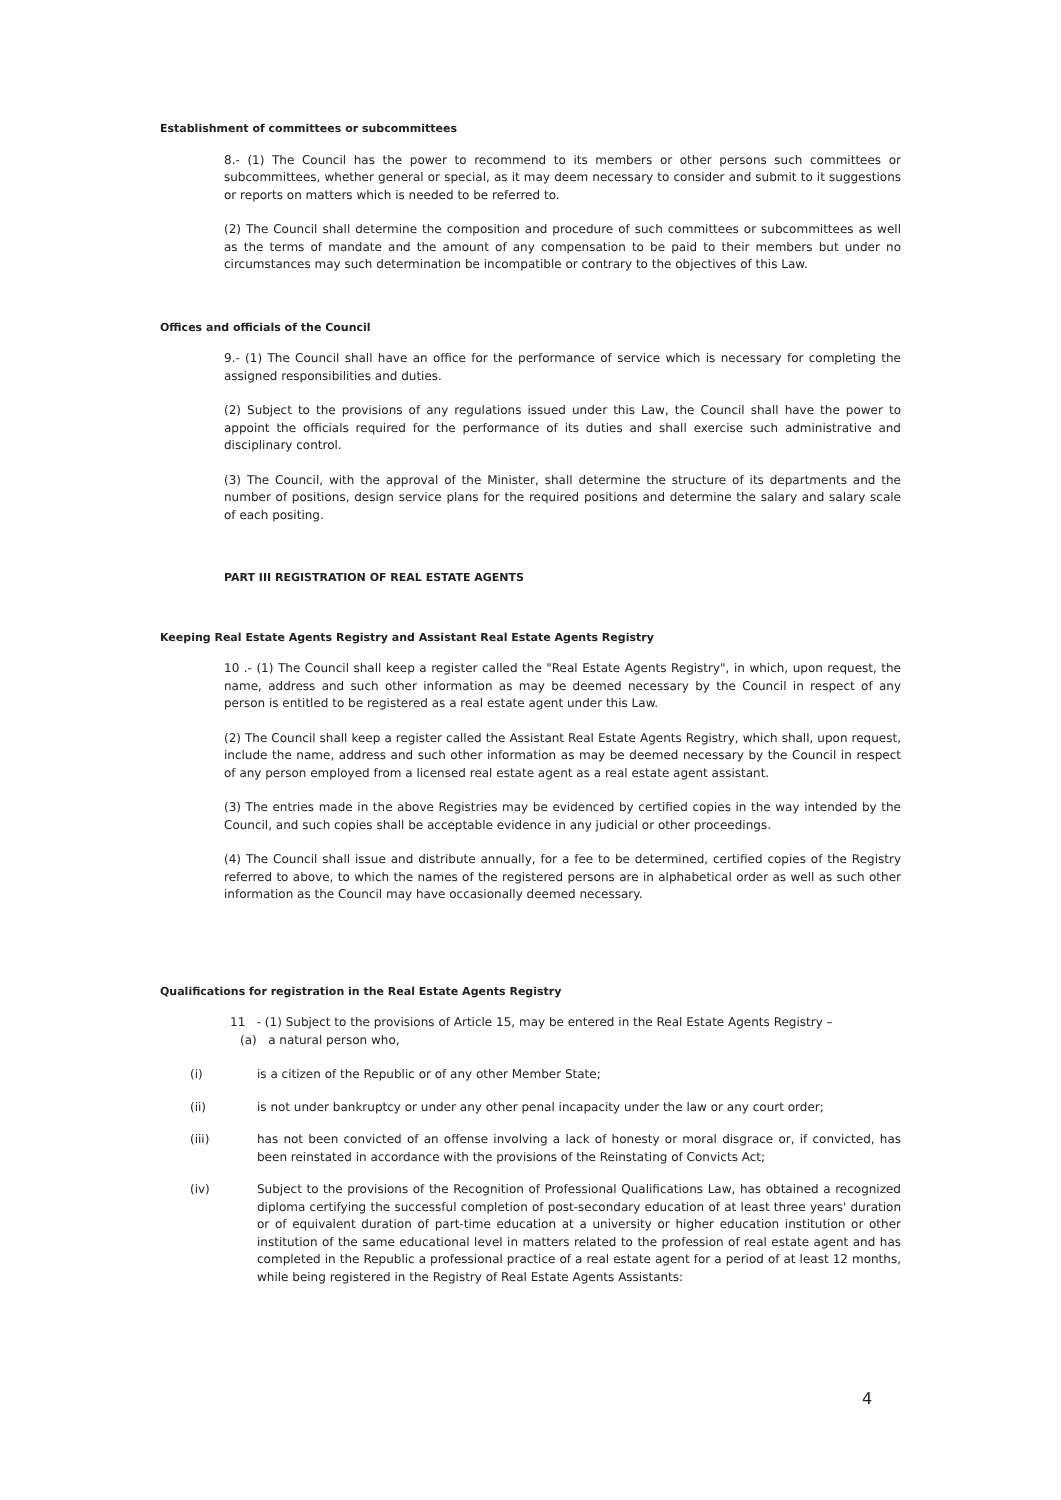Establishment of committees or subcommittees
8.- (1) The Council has the power to recommend to its members or other persons such committees or subcommittees, whether general or special, as it may deem necessary to consider and submit to it suggestions or reports on matters which is needed to be referred to.
(2) The Council shall determine the composition and procedure of such committees or subcommittees as well as the terms of mandate and the amount of any compensation to be paid to their members but under no circumstances may such determination be incompatible or contrary to the objectives of this Law.
Offices and officials of the Council
9.- (1) The Council shall have an office for the performance of service which is necessary for completing the assigned responsibilities and duties.
(2) Subject to the provisions of any regulations issued under this Law, the Council shall have the power to appoint the officials required for the performance of its duties and shall exercise such administrative and disciplinary control.
(3) The Council, with the approval of the Minister, shall determine the structure of its departments and the number of positions, design service plans for the required positions and determine the salary and salary scale of each positing.
PART III REGISTRATION OF REAL ESTATE AGENTS
Keeping Real Estate Agents Registry and Assistant Real Estate Agents Registry
10 .- (1) The Council shall keep a register called the "Real Estate Agents Registry", in which, upon request, the name, address and such other information as may be deemed necessary by the Council in respect of any person is entitled to be registered as a real estate agent under this Law.
(2) The Council shall keep a register called the Assistant Real Estate Agents Registry, which shall, upon request, include the name, address and such other information as may be deemed necessary by the Council in respect of any person employed from a licensed real estate agent as a real estate agent assistant.
(3) The entries made in the above Registries may be evidenced by certified copies in the way intended by the Council, and such copies shall be acceptable evidence in any judicial or other proceedings.
(4) The Council shall issue and distribute annually, for a fee to be determined, certified copies of the Registry referred to above, to which the names of the registered persons are in alphabetical order as well as such other information as the Council may have occasionally deemed necessary.
Qualifications for registration in the Real Estate Agents Registry
11 - (1) Subject to the provisions of Article 15, may be entered in the Real Estate Agents Registry –
(a) a natural person who,
(i) is a citizen of the Republic or of any other Member State;
(ii) is not under bankruptcy or under any other penal incapacity under the law or any court order;
(iii) has not been convicted of an offense involving a lack of honesty or moral disgrace or, if convicted, has been reinstated in accordance with the provisions of the Reinstating of Convicts Act;
(iv) Subject to the provisions of the Recognition of Professional Qualifications Law, has obtained a recognized diploma certifying the successful completion of post-secondary education of at least three years' duration or of equivalent duration of part-time education at a university or higher education institution or other institution of the same educational level in matters related to the profession of real estate agent and has completed in the Republic a professional practice of a real estate agent for a period of at least 12 months, while being registered in the Registry of Real Estate Agents Assistants:
4